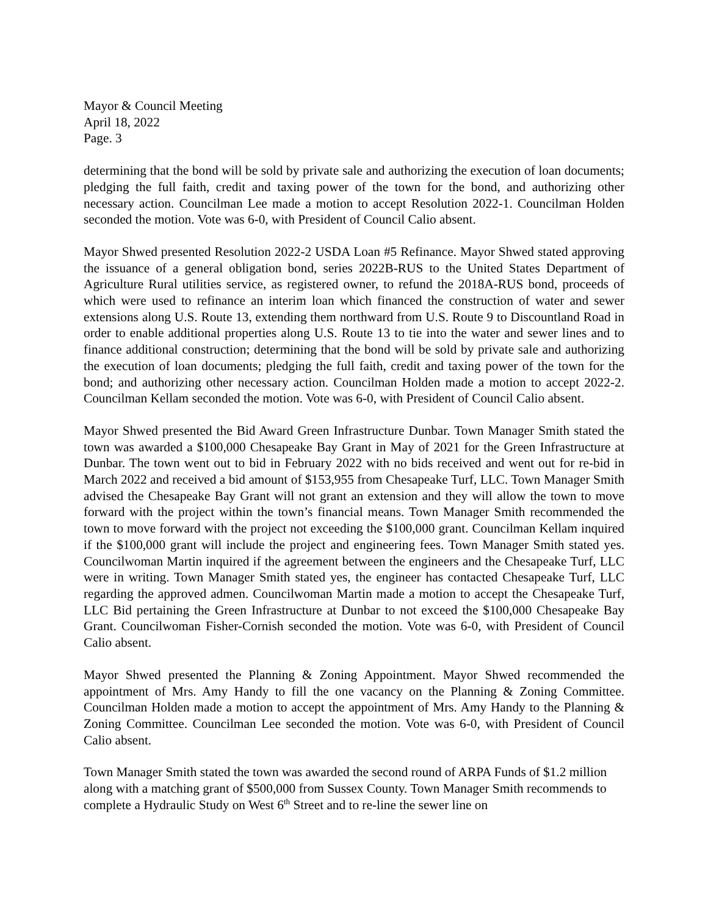Mayor & Council Meeting
April 18, 2022
Page. 3
determining that the bond will be sold by private sale and authorizing the execution of loan documents; pledging the full faith, credit and taxing power of the town for the bond, and authorizing other necessary action. Councilman Lee made a motion to accept Resolution 2022-1. Councilman Holden seconded the motion. Vote was 6-0, with President of Council Calio absent.
Mayor Shwed presented Resolution 2022-2 USDA Loan #5 Refinance. Mayor Shwed stated approving the issuance of a general obligation bond, series 2022B-RUS to the United States Department of Agriculture Rural utilities service, as registered owner, to refund the 2018A-RUS bond, proceeds of which were used to refinance an interim loan which financed the construction of water and sewer extensions along U.S. Route 13, extending them northward from U.S. Route 9 to Discountland Road in order to enable additional properties along U.S. Route 13 to tie into the water and sewer lines and to finance additional construction; determining that the bond will be sold by private sale and authorizing the execution of loan documents; pledging the full faith, credit and taxing power of the town for the bond; and authorizing other necessary action. Councilman Holden made a motion to accept 2022-2. Councilman Kellam seconded the motion. Vote was 6-0, with President of Council Calio absent.
Mayor Shwed presented the Bid Award Green Infrastructure Dunbar. Town Manager Smith stated the town was awarded a $100,000 Chesapeake Bay Grant in May of 2021 for the Green Infrastructure at Dunbar. The town went out to bid in February 2022 with no bids received and went out for re-bid in March 2022 and received a bid amount of $153,955 from Chesapeake Turf, LLC. Town Manager Smith advised the Chesapeake Bay Grant will not grant an extension and they will allow the town to move forward with the project within the town’s financial means. Town Manager Smith recommended the town to move forward with the project not exceeding the $100,000 grant. Councilman Kellam inquired if the $100,000 grant will include the project and engineering fees. Town Manager Smith stated yes. Councilwoman Martin inquired if the agreement between the engineers and the Chesapeake Turf, LLC were in writing. Town Manager Smith stated yes, the engineer has contacted Chesapeake Turf, LLC regarding the approved admen. Councilwoman Martin made a motion to accept the Chesapeake Turf, LLC Bid pertaining the Green Infrastructure at Dunbar to not exceed the $100,000 Chesapeake Bay Grant. Councilwoman Fisher-Cornish seconded the motion. Vote was 6-0, with President of Council Calio absent.
Mayor Shwed presented the Planning & Zoning Appointment. Mayor Shwed recommended the appointment of Mrs. Amy Handy to fill the one vacancy on the Planning & Zoning Committee. Councilman Holden made a motion to accept the appointment of Mrs. Amy Handy to the Planning & Zoning Committee. Councilman Lee seconded the motion. Vote was 6-0, with President of Council Calio absent.
Town Manager Smith stated the town was awarded the second round of ARPA Funds of $1.2 million along with a matching grant of $500,000 from Sussex County. Town Manager Smith recommends to complete a Hydraulic Study on West 6<sup>th</sup> Street and to re-line the sewer line on